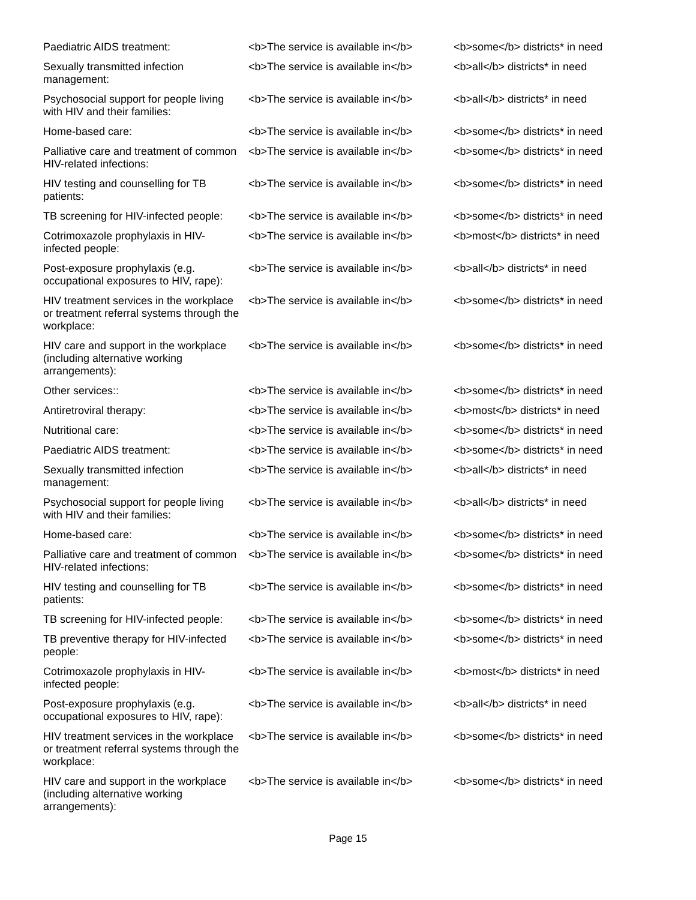| Paediatric AIDS treatment: | <b>The service is available in</b> | <b>some</b> districts* in need |
| Sexually transmitted infection management: | <b>The service is available in</b> | <b>all</b> districts* in need |
| Psychosocial support for people living with HIV and their families: | <b>The service is available in</b> | <b>all</b> districts* in need |
| Home-based care: | <b>The service is available in</b> | <b>some</b> districts* in need |
| Palliative care and treatment of common HIV-related infections: | <b>The service is available in</b> | <b>some</b> districts* in need |
| HIV testing and counselling for TB patients: | <b>The service is available in</b> | <b>some</b> districts* in need |
| TB screening for HIV-infected people: | <b>The service is available in</b> | <b>some</b> districts* in need |
| Cotrimoxazole prophylaxis in HIV-infected people: | <b>The service is available in</b> | <b>most</b> districts* in need |
| Post-exposure prophylaxis (e.g. occupational exposures to HIV, rape): | <b>The service is available in</b> | <b>all</b> districts* in need |
| HIV treatment services in the workplace or treatment referral systems through the workplace: | <b>The service is available in</b> | <b>some</b> districts* in need |
| HIV care and support in the workplace (including alternative working arrangements): | <b>The service is available in</b> | <b>some</b> districts* in need |
| Other services:: | <b>The service is available in</b> | <b>some</b> districts* in need |
| Antiretroviral therapy: | <b>The service is available in</b> | <b>most</b> districts* in need |
| Nutritional care: | <b>The service is available in</b> | <b>some</b> districts* in need |
| Paediatric AIDS treatment: | <b>The service is available in</b> | <b>some</b> districts* in need |
| Sexually transmitted infection management: | <b>The service is available in</b> | <b>all</b> districts* in need |
| Psychosocial support for people living with HIV and their families: | <b>The service is available in</b> | <b>all</b> districts* in need |
| Home-based care: | <b>The service is available in</b> | <b>some</b> districts* in need |
| Palliative care and treatment of common HIV-related infections: | <b>The service is available in</b> | <b>some</b> districts* in need |
| HIV testing and counselling for TB patients: | <b>The service is available in</b> | <b>some</b> districts* in need |
| TB screening for HIV-infected people: | <b>The service is available in</b> | <b>some</b> districts* in need |
| TB preventive therapy for HIV-infected people: | <b>The service is available in</b> | <b>some</b> districts* in need |
| Cotrimoxazole prophylaxis in HIV-infected people: | <b>The service is available in</b> | <b>most</b> districts* in need |
| Post-exposure prophylaxis (e.g. occupational exposures to HIV, rape): | <b>The service is available in</b> | <b>all</b> districts* in need |
| HIV treatment services in the workplace or treatment referral systems through the workplace: | <b>The service is available in</b> | <b>some</b> districts* in need |
| HIV care and support in the workplace (including alternative working arrangements): | <b>The service is available in</b> | <b>some</b> districts* in need |
Page 15